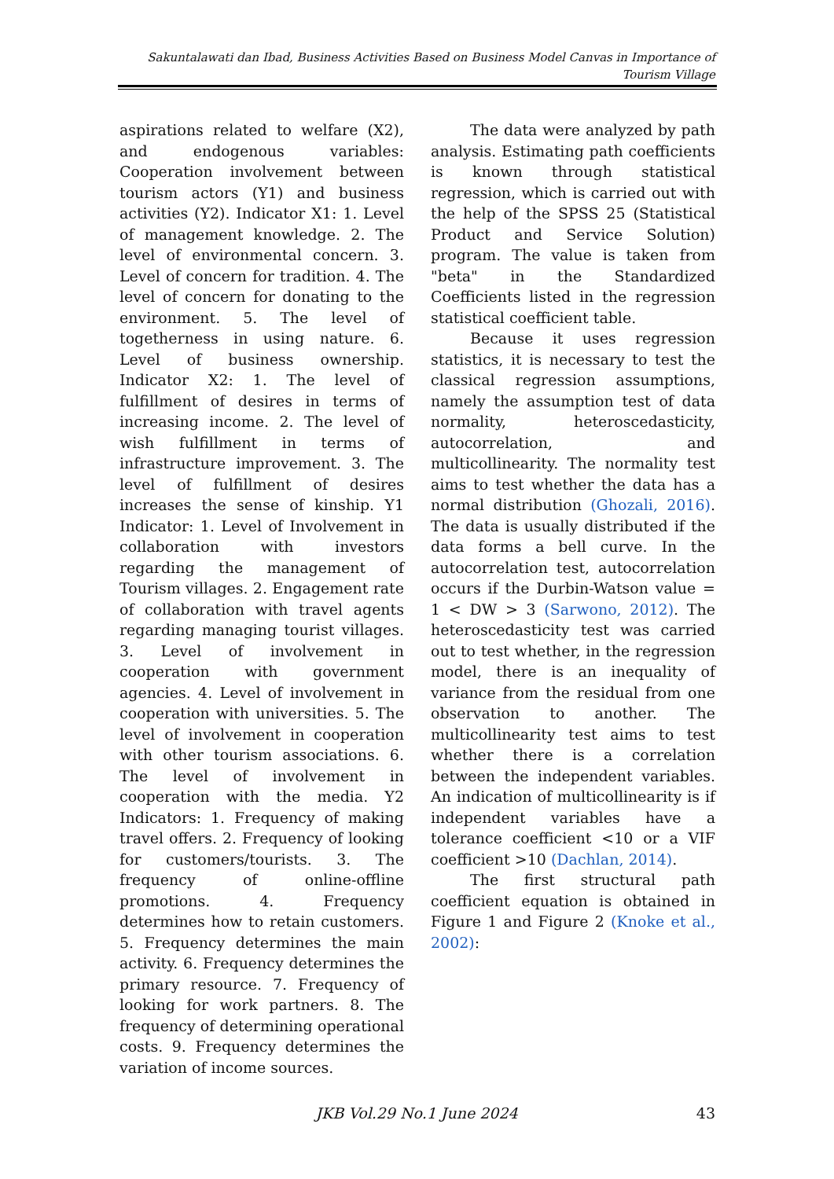Sakuntalawati dan Ibad, Business Activities Based on Business Model Canvas in Importance of Tourism Village
aspirations related to welfare (X2), and endogenous variables: Cooperation involvement between tourism actors (Y1) and business activities (Y2). Indicator X1: 1. Level of management knowledge. 2. The level of environmental concern. 3. Level of concern for tradition. 4. The level of concern for donating to the environment. 5. The level of togetherness in using nature. 6. Level of business ownership. Indicator X2: 1. The level of fulfillment of desires in terms of increasing income. 2. The level of wish fulfillment in terms of infrastructure improvement. 3. The level of fulfillment of desires increases the sense of kinship. Y1 Indicator: 1. Level of Involvement in collaboration with investors regarding the management of Tourism villages. 2. Engagement rate of collaboration with travel agents regarding managing tourist villages. 3. Level of involvement in cooperation with government agencies. 4. Level of involvement in cooperation with universities. 5. The level of involvement in cooperation with other tourism associations. 6. The level of involvement in cooperation with the media. Y2 Indicators: 1. Frequency of making travel offers. 2. Frequency of looking for customers/tourists. 3. The frequency of online-offline promotions. 4. Frequency determines how to retain customers. 5. Frequency determines the main activity. 6. Frequency determines the primary resource. 7. Frequency of looking for work partners. 8. The frequency of determining operational costs. 9. Frequency determines the variation of income sources.
The data were analyzed by path analysis. Estimating path coefficients is known through statistical regression, which is carried out with the help of the SPSS 25 (Statistical Product and Service Solution) program. The value is taken from "beta" in the Standardized Coefficients listed in the regression statistical coefficient table.
Because it uses regression statistics, it is necessary to test the classical regression assumptions, namely the assumption test of data normality, heteroscedasticity, autocorrelation, and multicollinearity. The normality test aims to test whether the data has a normal distribution (Ghozali, 2016). The data is usually distributed if the data forms a bell curve. In the autocorrelation test, autocorrelation occurs if the Durbin-Watson value = 1 < DW > 3 (Sarwono, 2012). The heteroscedasticity test was carried out to test whether, in the regression model, there is an inequality of variance from the residual from one observation to another. The multicollinearity test aims to test whether there is a correlation between the independent variables. An indication of multicollinearity is if independent variables have a tolerance coefficient <10 or a VIF coefficient >10 (Dachlan, 2014).
The first structural path coefficient equation is obtained in Figure 1 and Figure 2 (Knoke et al., 2002):
JKB Vol.29 No.1 June 2024
43